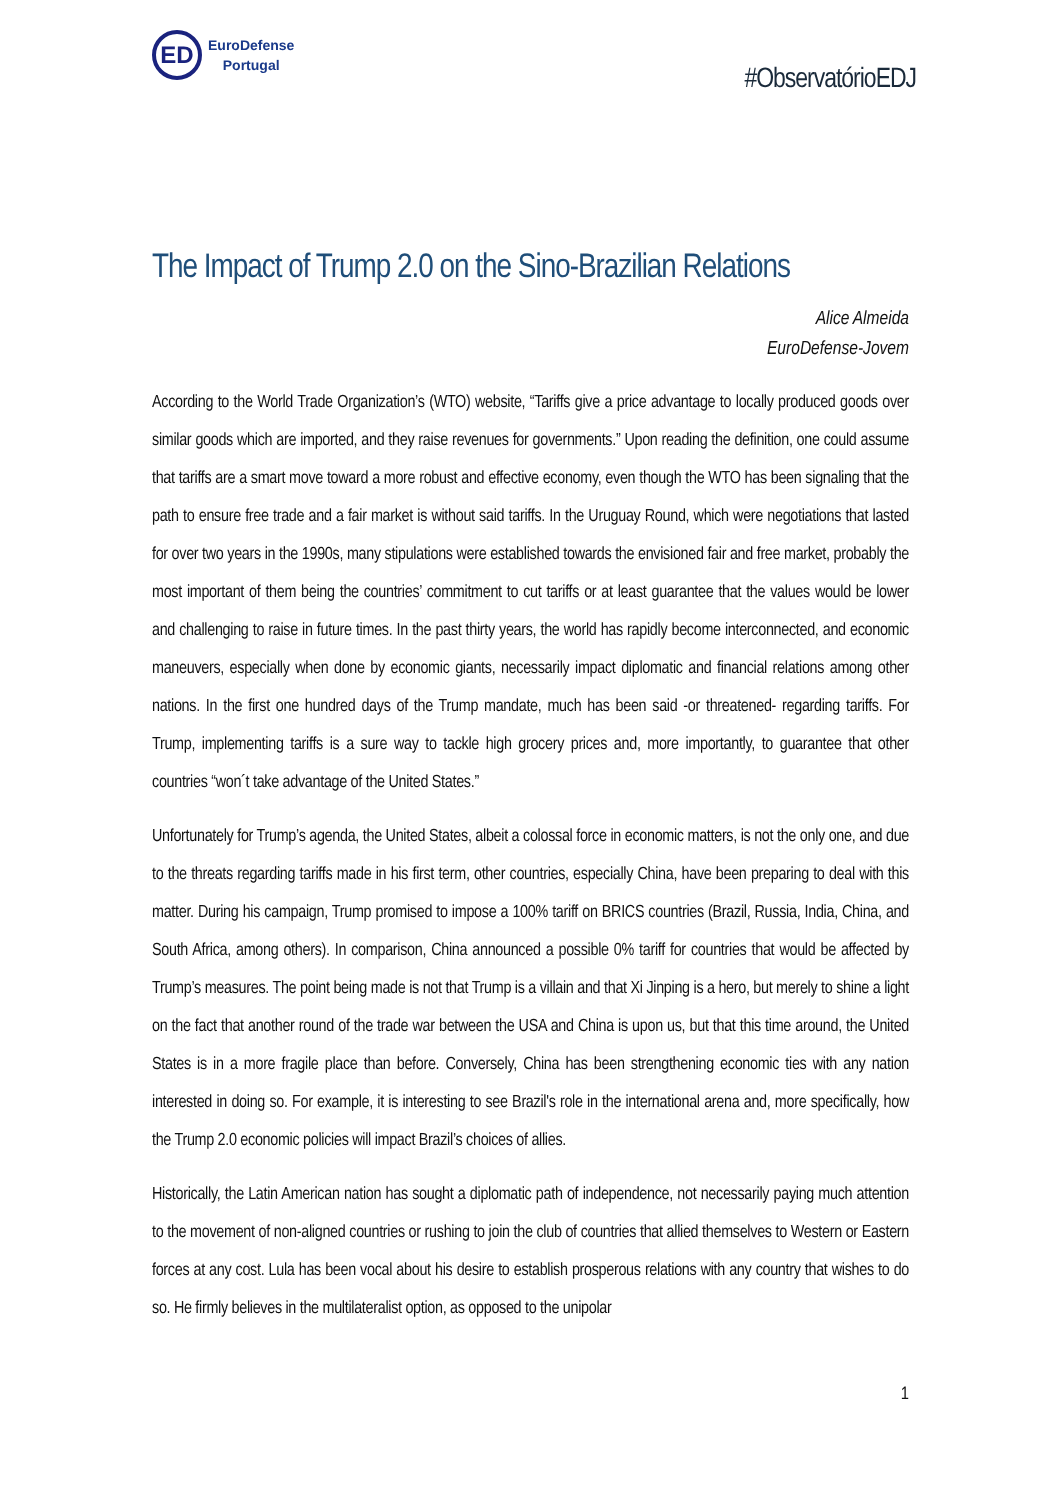ED
EuroDefense
Portugal
#ObservatórioEDJ
The Impact of Trump 2.0 on the Sino-Brazilian Relations
Alice Almeida
EuroDefense-Jovem
According to the World Trade Organization’s (WTO) website, “Tariffs give a price advantage to locally produced goods over similar goods which are imported, and they raise revenues for governments.” Upon reading the definition, one could assume that tariffs are a smart move toward a more robust and effective economy, even though the WTO has been signaling that the path to ensure free trade and a fair market is without said tariffs. In the Uruguay Round, which were negotiations that lasted for over two years in the 1990s, many stipulations were established towards the envisioned fair and free market, probably the most important of them being the countries’ commitment to cut tariffs or at least guarantee that the values would be lower and challenging to raise in future times. In the past thirty years, the world has rapidly become interconnected, and economic maneuvers, especially when done by economic giants, necessarily impact diplomatic and financial relations among other nations. In the first one hundred days of the Trump mandate, much has been said -or threatened- regarding tariffs. For Trump, implementing tariffs is a sure way to tackle high grocery prices and, more importantly, to guarantee that other countries “won´t take advantage of the United States.”
Unfortunately for Trump’s agenda, the United States, albeit a colossal force in economic matters, is not the only one, and due to the threats regarding tariffs made in his first term, other countries, especially China, have been preparing to deal with this matter. During his campaign, Trump promised to impose a 100% tariff on BRICS countries (Brazil, Russia, India, China, and South Africa, among others). In comparison, China announced a possible 0% tariff for countries that would be affected by Trump’s measures. The point being made is not that Trump is a villain and that Xi Jinping is a hero, but merely to shine a light on the fact that another round of the trade war between the USA and China is upon us, but that this time around, the United States is in a more fragile place than before. Conversely, China has been strengthening economic ties with any nation interested in doing so. For example, it is interesting to see Brazil's role in the international arena and, more specifically, how the Trump 2.0 economic policies will impact Brazil’s choices of allies.
Historically, the Latin American nation has sought a diplomatic path of independence, not necessarily paying much attention to the movement of non-aligned countries or rushing to join the club of countries that allied themselves to Western or Eastern forces at any cost. Lula has been vocal about his desire to establish prosperous relations with any country that wishes to do so. He firmly believes in the multilateralist option, as opposed to the unipolar
1